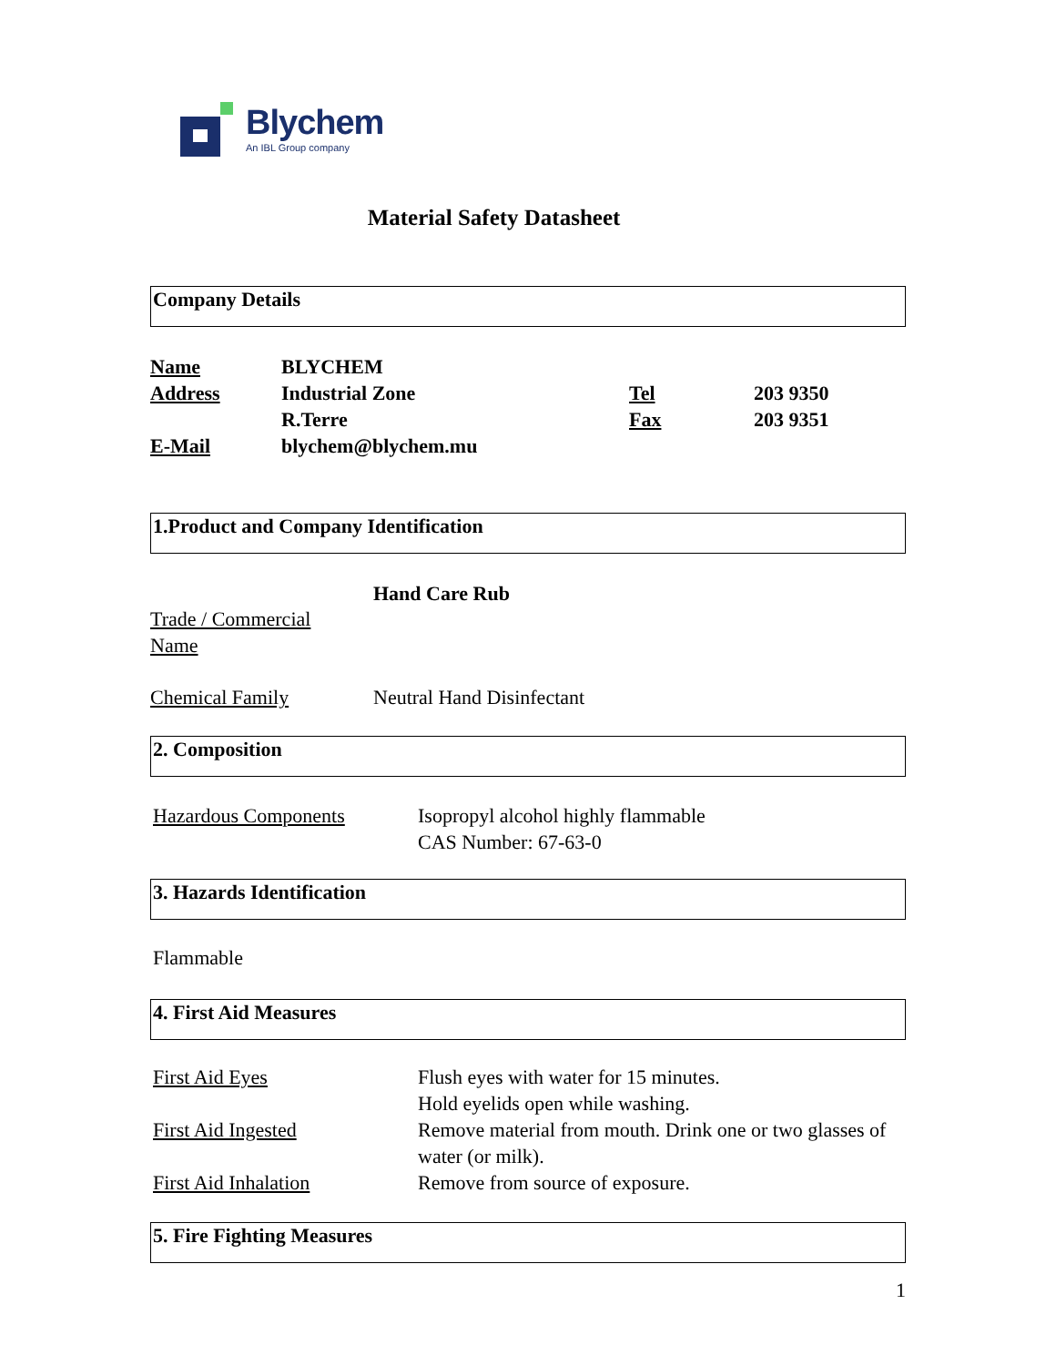Blychem
An IBL Group company
Material Safety Datasheet
Company Details
| Name | BLYCHEM | | |
| Address | Industrial Zone | Tel | 203 9350 |
| | R.Terre | Fax | 203 9351 |
| E-Mail | blychem@blychem.mu | | |
1.Product and Company Identification
| Trade / Commercial Name | Hand Care Rub |
| Chemical Family | Neutral Hand Disinfectant |
2. Composition
| Hazardous Components | Isopropyl alcohol highly flammable CAS Number: 67-63-0 |
3. Hazards Identification
Flammable
4. First Aid Measures
| First Aid Eyes | Flush eyes with water for 15 minutes. Hold eyelids open while washing. |
| First Aid Ingested | Remove material from mouth. Drink one or two glasses of water (or milk). |
| First Aid Inhalation | Remove from source of exposure. |
5. Fire Fighting Measures
1